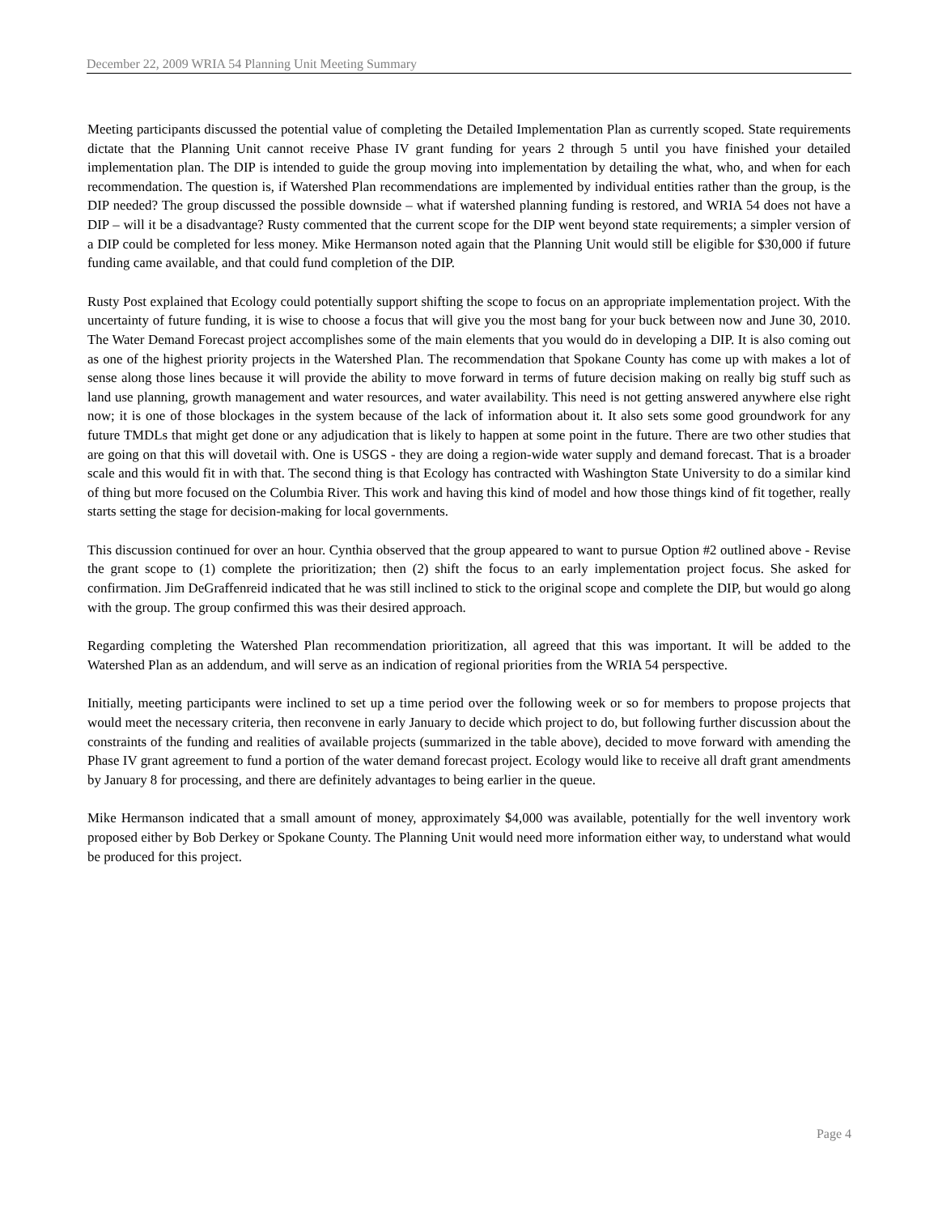December 22, 2009 WRIA 54 Planning Unit Meeting Summary
Meeting participants discussed the potential value of completing the Detailed Implementation Plan as currently scoped. State requirements dictate that the Planning Unit cannot receive Phase IV grant funding for years 2 through 5 until you have finished your detailed implementation plan. The DIP is intended to guide the group moving into implementation by detailing the what, who, and when for each recommendation. The question is, if Watershed Plan recommendations are implemented by individual entities rather than the group, is the DIP needed? The group discussed the possible downside – what if watershed planning funding is restored, and WRIA 54 does not have a DIP – will it be a disadvantage? Rusty commented that the current scope for the DIP went beyond state requirements; a simpler version of a DIP could be completed for less money. Mike Hermanson noted again that the Planning Unit would still be eligible for $30,000 if future funding came available, and that could fund completion of the DIP.
Rusty Post explained that Ecology could potentially support shifting the scope to focus on an appropriate implementation project. With the uncertainty of future funding, it is wise to choose a focus that will give you the most bang for your buck between now and June 30, 2010. The Water Demand Forecast project accomplishes some of the main elements that you would do in developing a DIP. It is also coming out as one of the highest priority projects in the Watershed Plan. The recommendation that Spokane County has come up with makes a lot of sense along those lines because it will provide the ability to move forward in terms of future decision making on really big stuff such as land use planning, growth management and water resources, and water availability. This need is not getting answered anywhere else right now; it is one of those blockages in the system because of the lack of information about it. It also sets some good groundwork for any future TMDLs that might get done or any adjudication that is likely to happen at some point in the future. There are two other studies that are going on that this will dovetail with. One is USGS - they are doing a region-wide water supply and demand forecast. That is a broader scale and this would fit in with that. The second thing is that Ecology has contracted with Washington State University to do a similar kind of thing but more focused on the Columbia River. This work and having this kind of model and how those things kind of fit together, really starts setting the stage for decision-making for local governments.
This discussion continued for over an hour. Cynthia observed that the group appeared to want to pursue Option #2 outlined above - Revise the grant scope to (1) complete the prioritization; then (2) shift the focus to an early implementation project focus. She asked for confirmation. Jim DeGraffenreid indicated that he was still inclined to stick to the original scope and complete the DIP, but would go along with the group. The group confirmed this was their desired approach.
Regarding completing the Watershed Plan recommendation prioritization, all agreed that this was important. It will be added to the Watershed Plan as an addendum, and will serve as an indication of regional priorities from the WRIA 54 perspective.
Initially, meeting participants were inclined to set up a time period over the following week or so for members to propose projects that would meet the necessary criteria, then reconvene in early January to decide which project to do, but following further discussion about the constraints of the funding and realities of available projects (summarized in the table above), decided to move forward with amending the Phase IV grant agreement to fund a portion of the water demand forecast project. Ecology would like to receive all draft grant amendments by January 8 for processing, and there are definitely advantages to being earlier in the queue.
Mike Hermanson indicated that a small amount of money, approximately $4,000 was available, potentially for the well inventory work proposed either by Bob Derkey or Spokane County. The Planning Unit would need more information either way, to understand what would be produced for this project.
Page 4